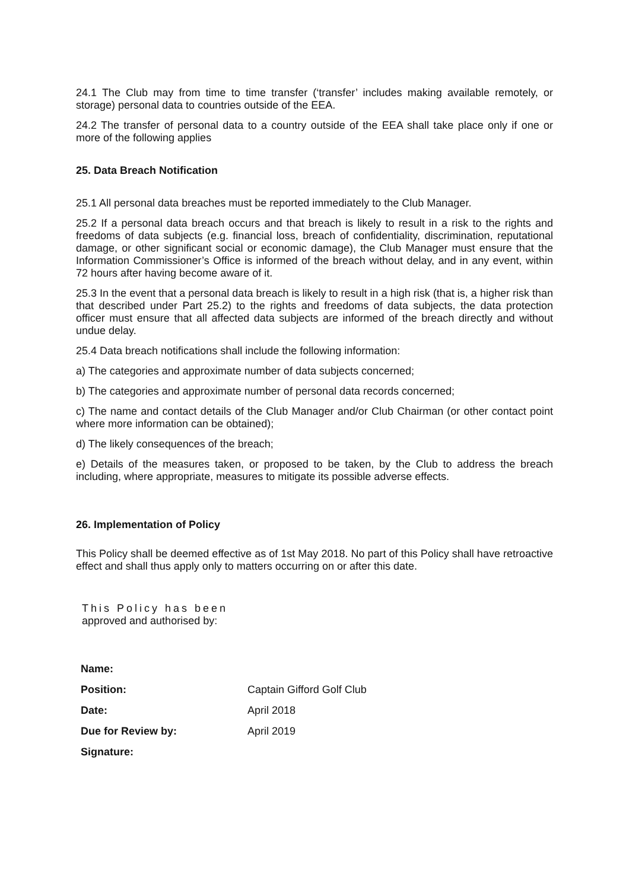24.1 The Club may from time to time transfer (‘transfer’ includes making available remotely, or storage) personal data to countries outside of the EEA.
24.2 The transfer of personal data to a country outside of the EEA shall take place only if one or more of the following applies
25. Data Breach Notification
25.1 All personal data breaches must be reported immediately to the Club Manager.
25.2 If a personal data breach occurs and that breach is likely to result in a risk to the rights and freedoms of data subjects (e.g. financial loss, breach of confidentiality, discrimination, reputational damage, or other significant social or economic damage), the Club Manager must ensure that the Information Commissioner’s Office is informed of the breach without delay, and in any event, within 72 hours after having become aware of it.
25.3 In the event that a personal data breach is likely to result in a high risk (that is, a higher risk than that described under Part 25.2) to the rights and freedoms of data subjects, the data protection officer must ensure that all affected data subjects are informed of the breach directly and without undue delay.
25.4 Data breach notifications shall include the following information:
a) The categories and approximate number of data subjects concerned;
b) The categories and approximate number of personal data records concerned;
c) The name and contact details of the Club Manager and/or Club Chairman (or other contact point where more information can be obtained);
d) The likely consequences of the breach;
e) Details of the measures taken, or proposed to be taken, by the Club to address the breach including, where appropriate, measures to mitigate its possible adverse effects.
26. Implementation of Policy
This Policy shall be deemed effective as of 1st May 2018. No part of this Policy shall have retroactive effect and shall thus apply only to matters occurring on or after this date.
This Policy has been
approved and authorised by:
| Name: | |
| Position: | Captain Gifford Golf Club |
| Date: | April 2018 |
| Due for Review by: | April 2019 |
| Signature: | |